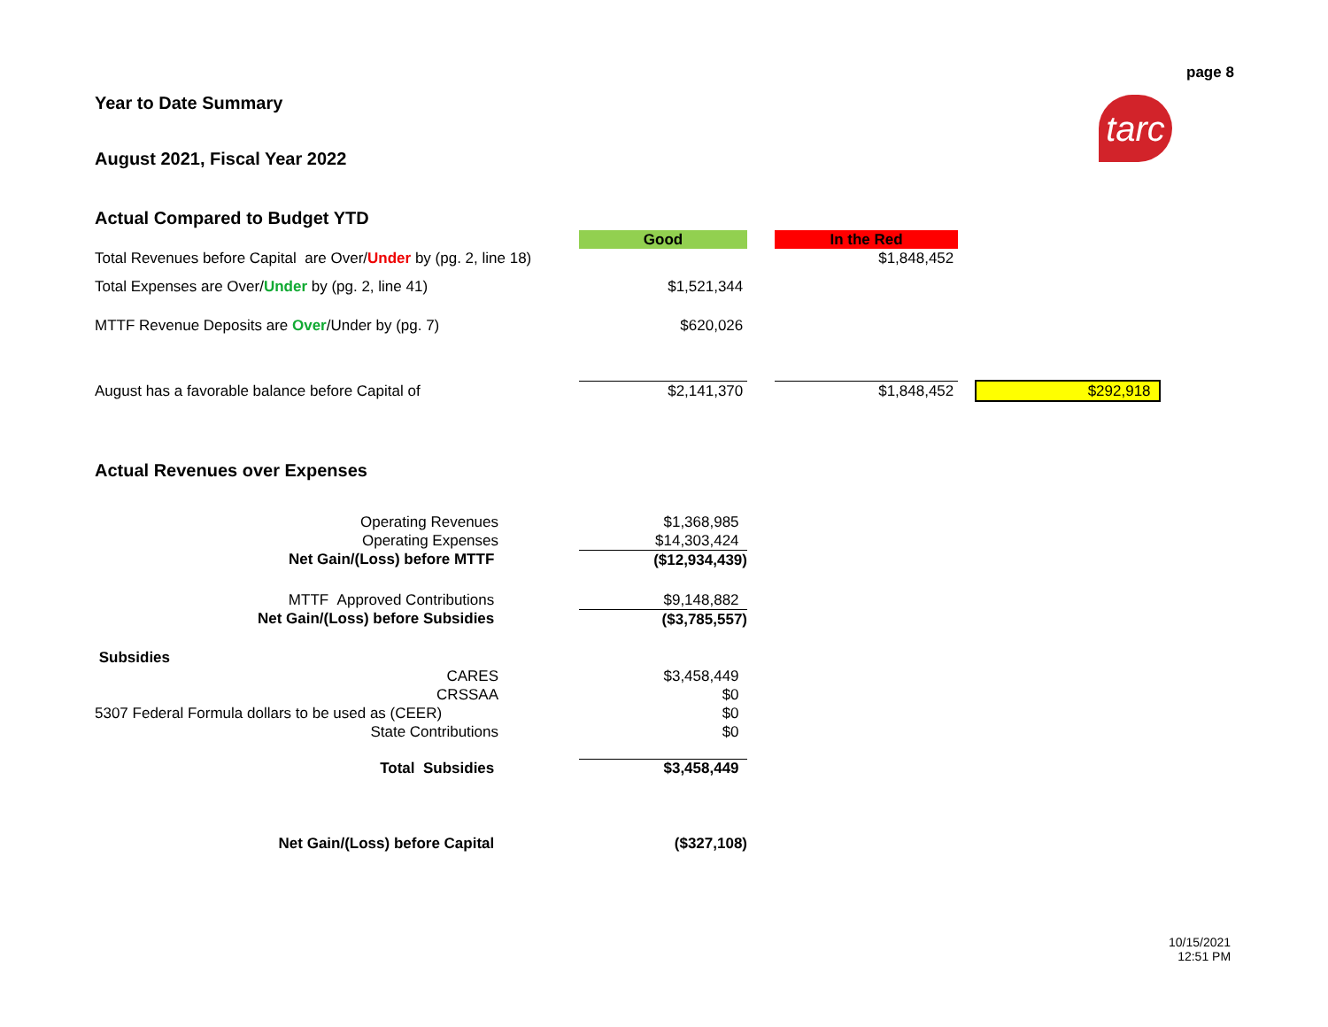page 8
tarc
Year to Date Summary
August 2021, Fiscal Year 2022
Actual Compared to Budget YTD
| | Good | | In the Red | | |
| Total Revenues before Capital are Over/ Under by (pg. 2, line 18) | | | $1,848,452 | | |
| Total Expenses are Over/ Under by (pg. 2, line 41) | $1,521,344 | | | | |
| MTTF Revenue Deposits are Over /Under by (pg. 7) | $620,026 | | | | |
| August has a favorable balance before Capital of | $2,141,370 | | $1,848,452 | | $292,918 |
Actual Revenues over Expenses
| Operating Revenues | | $1,368,985 |
| Operating Expenses | | $14,303,424 |
| Net Gain/(Loss) before MTTF | | ($12,934,439) |
| MTTF Approved Contributions | | $9,148,882 |
| Net Gain/(Loss) before Subsidies | | ($3,785,557) |
| Subsidies | | |
| CARES | | $3,458,449 |
| CRSSAA | | $0 |
| 5307 Federal Formula dollars to be used as (CEER) | | $0 |
| State Contributions | | $0 |
| Total Subsidies | | $3,458,449 |
| Net Gain/(Loss) before Capital | | ($327,108) |
10/15/2021
12:51 PM